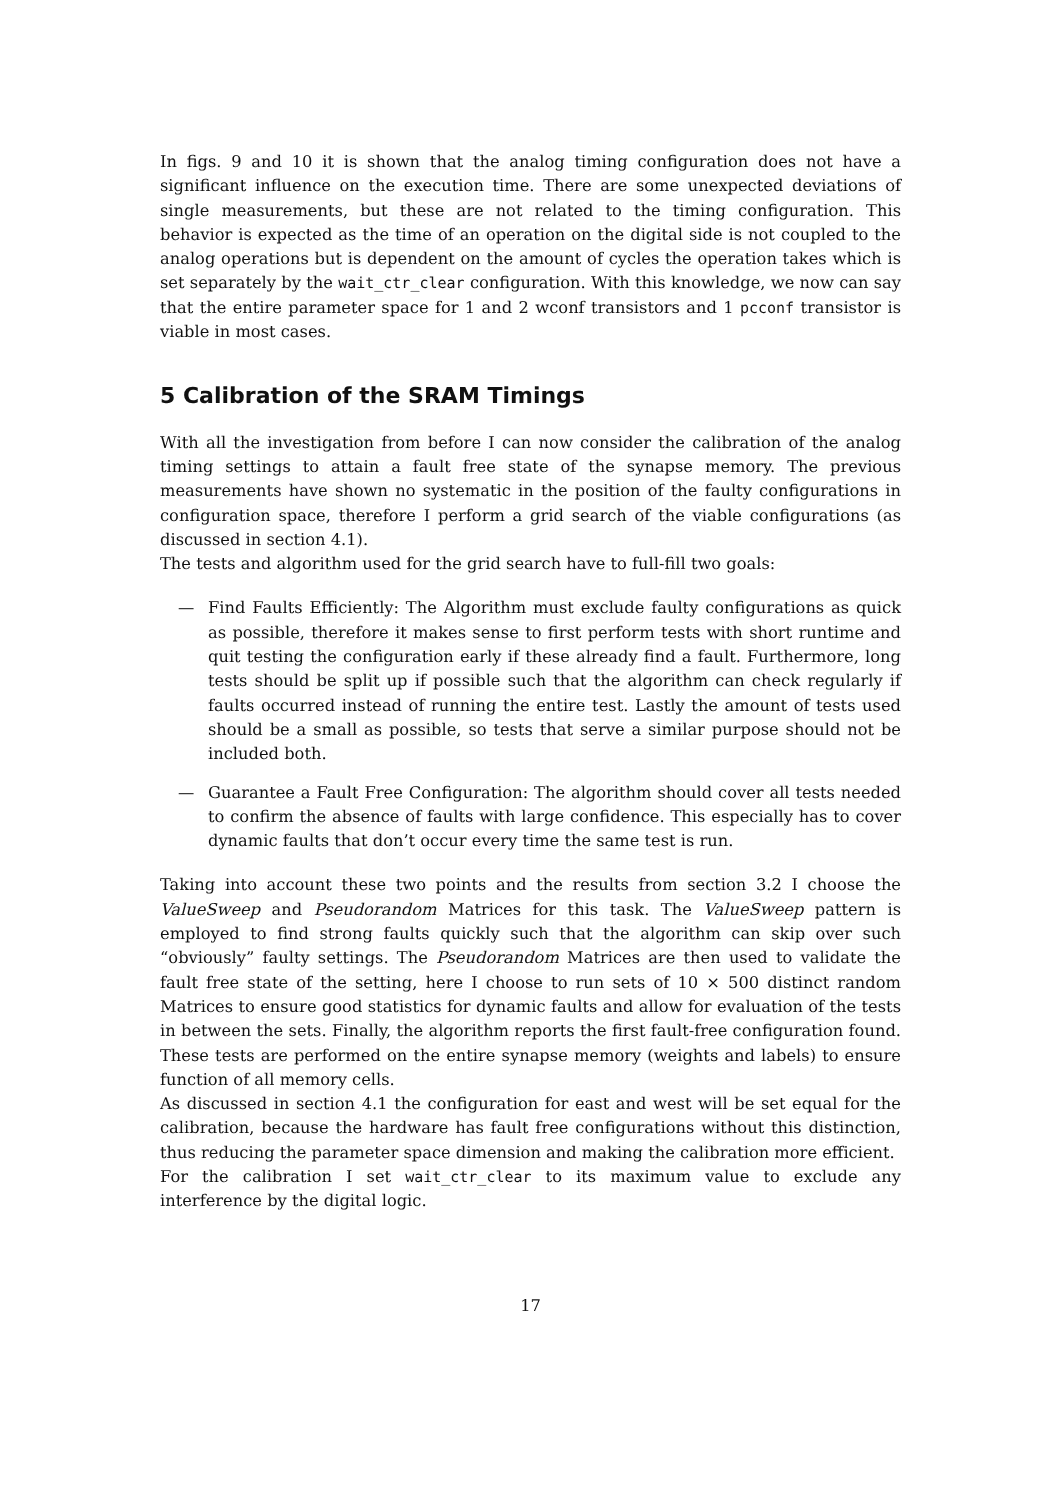In figs. 9 and 10 it is shown that the analog timing configuration does not have a significant influence on the execution time. There are some unexpected deviations of single measurements, but these are not related to the timing configuration. This behavior is expected as the time of an operation on the digital side is not coupled to the analog operations but is dependent on the amount of cycles the operation takes which is set separately by the wait_ctr_clear configuration. With this knowledge, we now can say that the entire parameter space for 1 and 2 wconf transistors and 1 pcconf transistor is viable in most cases.
5 Calibration of the SRAM Timings
With all the investigation from before I can now consider the calibration of the analog timing settings to attain a fault free state of the synapse memory. The previous measurements have shown no systematic in the position of the faulty configurations in configuration space, therefore I perform a grid search of the viable configurations (as discussed in section 4.1).
The tests and algorithm used for the grid search have to full-fill two goals:
— Find Faults Efficiently: The Algorithm must exclude faulty configurations as quick as possible, therefore it makes sense to first perform tests with short runtime and quit testing the configuration early if these already find a fault. Furthermore, long tests should be split up if possible such that the algorithm can check regularly if faults occurred instead of running the entire test. Lastly the amount of tests used should be a small as possible, so tests that serve a similar purpose should not be included both.
— Guarantee a Fault Free Configuration: The algorithm should cover all tests needed to confirm the absence of faults with large confidence. This especially has to cover dynamic faults that don’t occur every time the same test is run.
Taking into account these two points and the results from section 3.2 I choose the ValueSweep and Pseudorandom Matrices for this task. The ValueSweep pattern is employed to find strong faults quickly such that the algorithm can skip over such “obviously” faulty settings. The Pseudorandom Matrices are then used to validate the fault free state of the setting, here I choose to run sets of 10 × 500 distinct random Matrices to ensure good statistics for dynamic faults and allow for evaluation of the tests in between the sets. Finally, the algorithm reports the first fault-free configuration found. These tests are performed on the entire synapse memory (weights and labels) to ensure function of all memory cells.
As discussed in section 4.1 the configuration for east and west will be set equal for the calibration, because the hardware has fault free configurations without this distinction, thus reducing the parameter space dimension and making the calibration more efficient.
For the calibration I set wait_ctr_clear to its maximum value to exclude any interference by the digital logic.
17